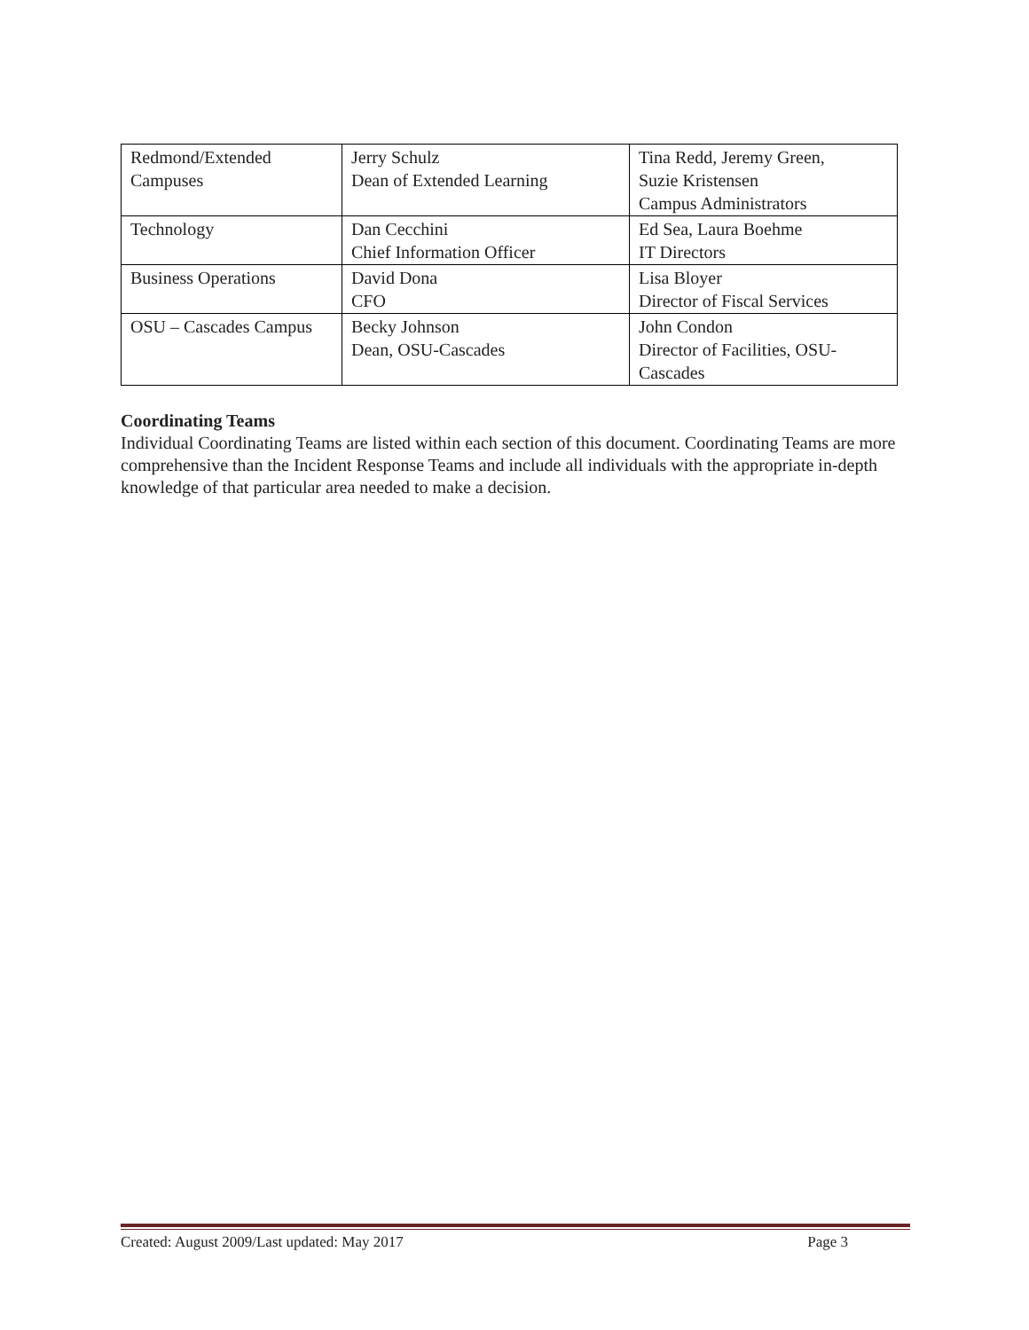| Redmond/Extended Campuses | Jerry Schulz Dean of Extended Learning | Tina Redd, Jeremy Green, Suzie Kristensen Campus Administrators |
| Technology | Dan Cecchini Chief Information Officer | Ed Sea, Laura Boehme IT Directors |
| Business Operations | David Dona CFO | Lisa Bloyer Director of Fiscal Services |
| OSU – Cascades Campus | Becky Johnson Dean, OSU-Cascades | John Condon Director of Facilities, OSU- Cascades |
Coordinating Teams
Individual Coordinating Teams are listed within each section of this document. Coordinating Teams are more comprehensive than the Incident Response Teams and include all individuals with the appropriate in-depth knowledge of that particular area needed to make a decision.
Created: August 2009/Last updated: May 2017 Page 3